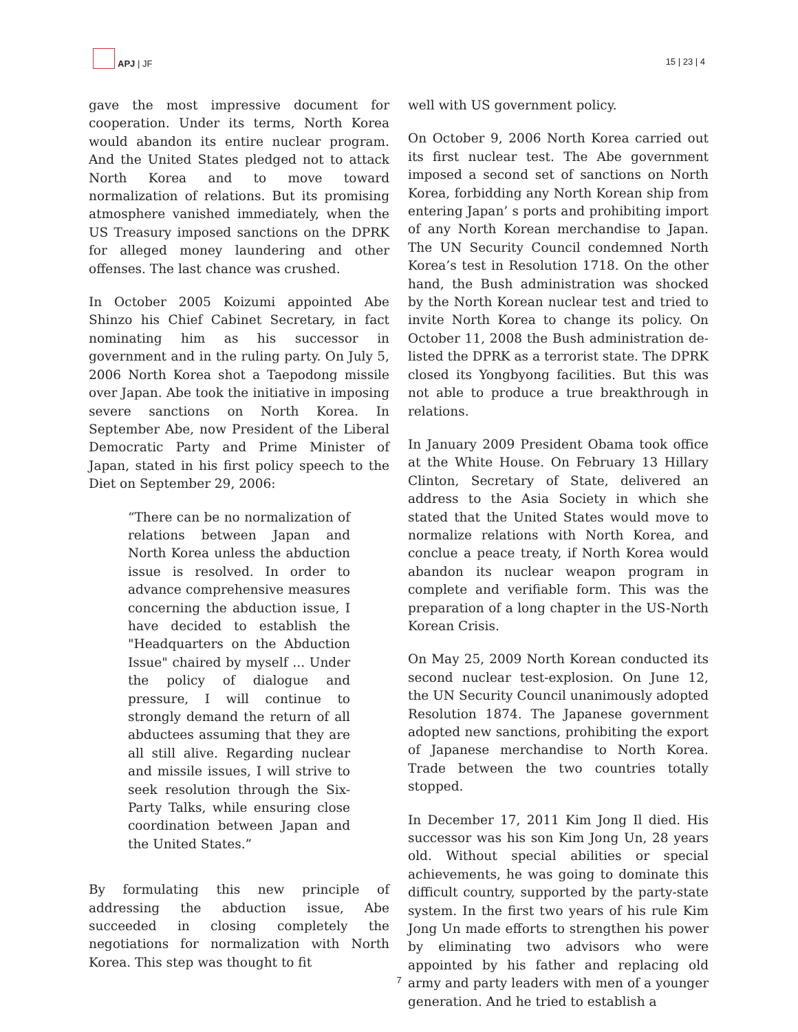APJ | JF
15 | 23 | 4
gave the most impressive document for cooperation. Under its terms, North Korea would abandon its entire nuclear program. And the United States pledged not to attack North Korea and to move toward normalization of relations. But its promising atmosphere vanished immediately, when the US Treasury imposed sanctions on the DPRK for alleged money laundering and other offenses. The last chance was crushed.
In October 2005 Koizumi appointed Abe Shinzo his Chief Cabinet Secretary, in fact nominating him as his successor in government and in the ruling party. On July 5, 2006 North Korea shot a Taepodong missile over Japan. Abe took the initiative in imposing severe sanctions on North Korea. In September Abe, now President of the Liberal Democratic Party and Prime Minister of Japan, stated in his first policy speech to the Diet on September 29, 2006:
“There can be no normalization of relations between Japan and North Korea unless the abduction issue is resolved. In order to advance comprehensive measures concerning the abduction issue, I have decided to establish the "Headquarters on the Abduction Issue" chaired by myself ... Under the policy of dialogue and pressure, I will continue to strongly demand the return of all abductees assuming that they are all still alive. Regarding nuclear and missile issues, I will strive to seek resolution through the Six-Party Talks, while ensuring close coordination between Japan and the United States.”
By formulating this new principle of addressing the abduction issue, Abe succeeded in closing completely the negotiations for normalization with North Korea. This step was thought to fit
well with US government policy.
On October 9, 2006 North Korea carried out its first nuclear test. The Abe government imposed a second set of sanctions on North Korea, forbidding any North Korean ship from entering Japan’ s ports and prohibiting import of any North Korean merchandise to Japan. The UN Security Council condemned North Korea’s test in Resolution 1718. On the other hand, the Bush administration was shocked by the North Korean nuclear test and tried to invite North Korea to change its policy. On October 11, 2008 the Bush administration de-listed the DPRK as a terrorist state. The DPRK closed its Yongbyong facilities. But this was not able to produce a true breakthrough in relations.
In January 2009 President Obama took office at the White House. On February 13 Hillary Clinton, Secretary of State, delivered an address to the Asia Society in which she stated that the United States would move to normalize relations with North Korea, and conclue a peace treaty, if North Korea would abandon its nuclear weapon program in complete and verifiable form. This was the preparation of a long chapter in the US-North Korean Crisis.
On May 25, 2009 North Korean conducted its second nuclear test-explosion. On June 12, the UN Security Council unanimously adopted Resolution 1874. The Japanese government adopted new sanctions, prohibiting the export of Japanese merchandise to North Korea. Trade between the two countries totally stopped.
In December 17, 2011 Kim Jong Il died. His successor was his son Kim Jong Un, 28 years old. Without special abilities or special achievements, he was going to dominate this difficult country, supported by the party-state system. In the first two years of his rule Kim Jong Un made efforts to strengthen his power by eliminating two advisors who were appointed by his father and replacing old army and party leaders with men of a younger generation. And he tried to establish a
7